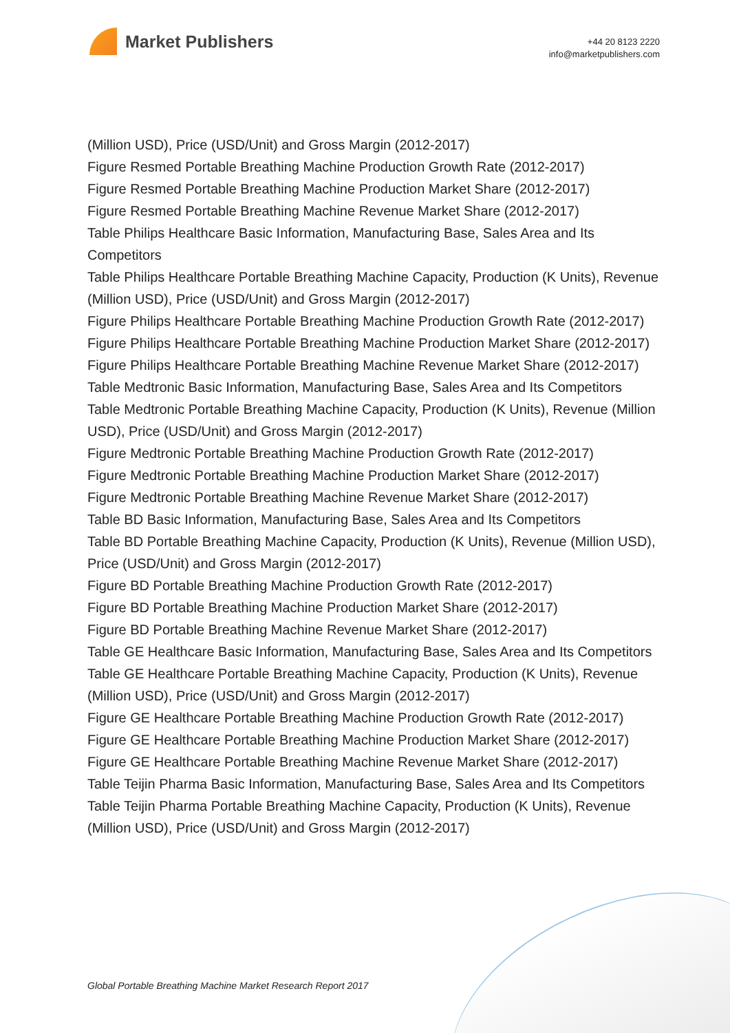Market Publishers
+44 20 8123 2220
info@marketpublishers.com
(Million USD), Price (USD/Unit) and Gross Margin (2012-2017)
Figure Resmed Portable Breathing Machine Production Growth Rate (2012-2017)
Figure Resmed Portable Breathing Machine Production Market Share (2012-2017)
Figure Resmed Portable Breathing Machine Revenue Market Share (2012-2017)
Table Philips Healthcare Basic Information, Manufacturing Base, Sales Area and Its Competitors
Table Philips Healthcare Portable Breathing Machine Capacity, Production (K Units), Revenue (Million USD), Price (USD/Unit) and Gross Margin (2012-2017)
Figure Philips Healthcare Portable Breathing Machine Production Growth Rate (2012-2017)
Figure Philips Healthcare Portable Breathing Machine Production Market Share (2012-2017)
Figure Philips Healthcare Portable Breathing Machine Revenue Market Share (2012-2017)
Table Medtronic Basic Information, Manufacturing Base, Sales Area and Its Competitors
Table Medtronic Portable Breathing Machine Capacity, Production (K Units), Revenue (Million USD), Price (USD/Unit) and Gross Margin (2012-2017)
Figure Medtronic Portable Breathing Machine Production Growth Rate (2012-2017)
Figure Medtronic Portable Breathing Machine Production Market Share (2012-2017)
Figure Medtronic Portable Breathing Machine Revenue Market Share (2012-2017)
Table BD Basic Information, Manufacturing Base, Sales Area and Its Competitors
Table BD Portable Breathing Machine Capacity, Production (K Units), Revenue (Million USD), Price (USD/Unit) and Gross Margin (2012-2017)
Figure BD Portable Breathing Machine Production Growth Rate (2012-2017)
Figure BD Portable Breathing Machine Production Market Share (2012-2017)
Figure BD Portable Breathing Machine Revenue Market Share (2012-2017)
Table GE Healthcare Basic Information, Manufacturing Base, Sales Area and Its Competitors
Table GE Healthcare Portable Breathing Machine Capacity, Production (K Units), Revenue (Million USD), Price (USD/Unit) and Gross Margin (2012-2017)
Figure GE Healthcare Portable Breathing Machine Production Growth Rate (2012-2017)
Figure GE Healthcare Portable Breathing Machine Production Market Share (2012-2017)
Figure GE Healthcare Portable Breathing Machine Revenue Market Share (2012-2017)
Table Teijin Pharma Basic Information, Manufacturing Base, Sales Area and Its Competitors
Table Teijin Pharma Portable Breathing Machine Capacity, Production (K Units), Revenue (Million USD), Price (USD/Unit) and Gross Margin (2012-2017)
Global Portable Breathing Machine Market Research Report 2017